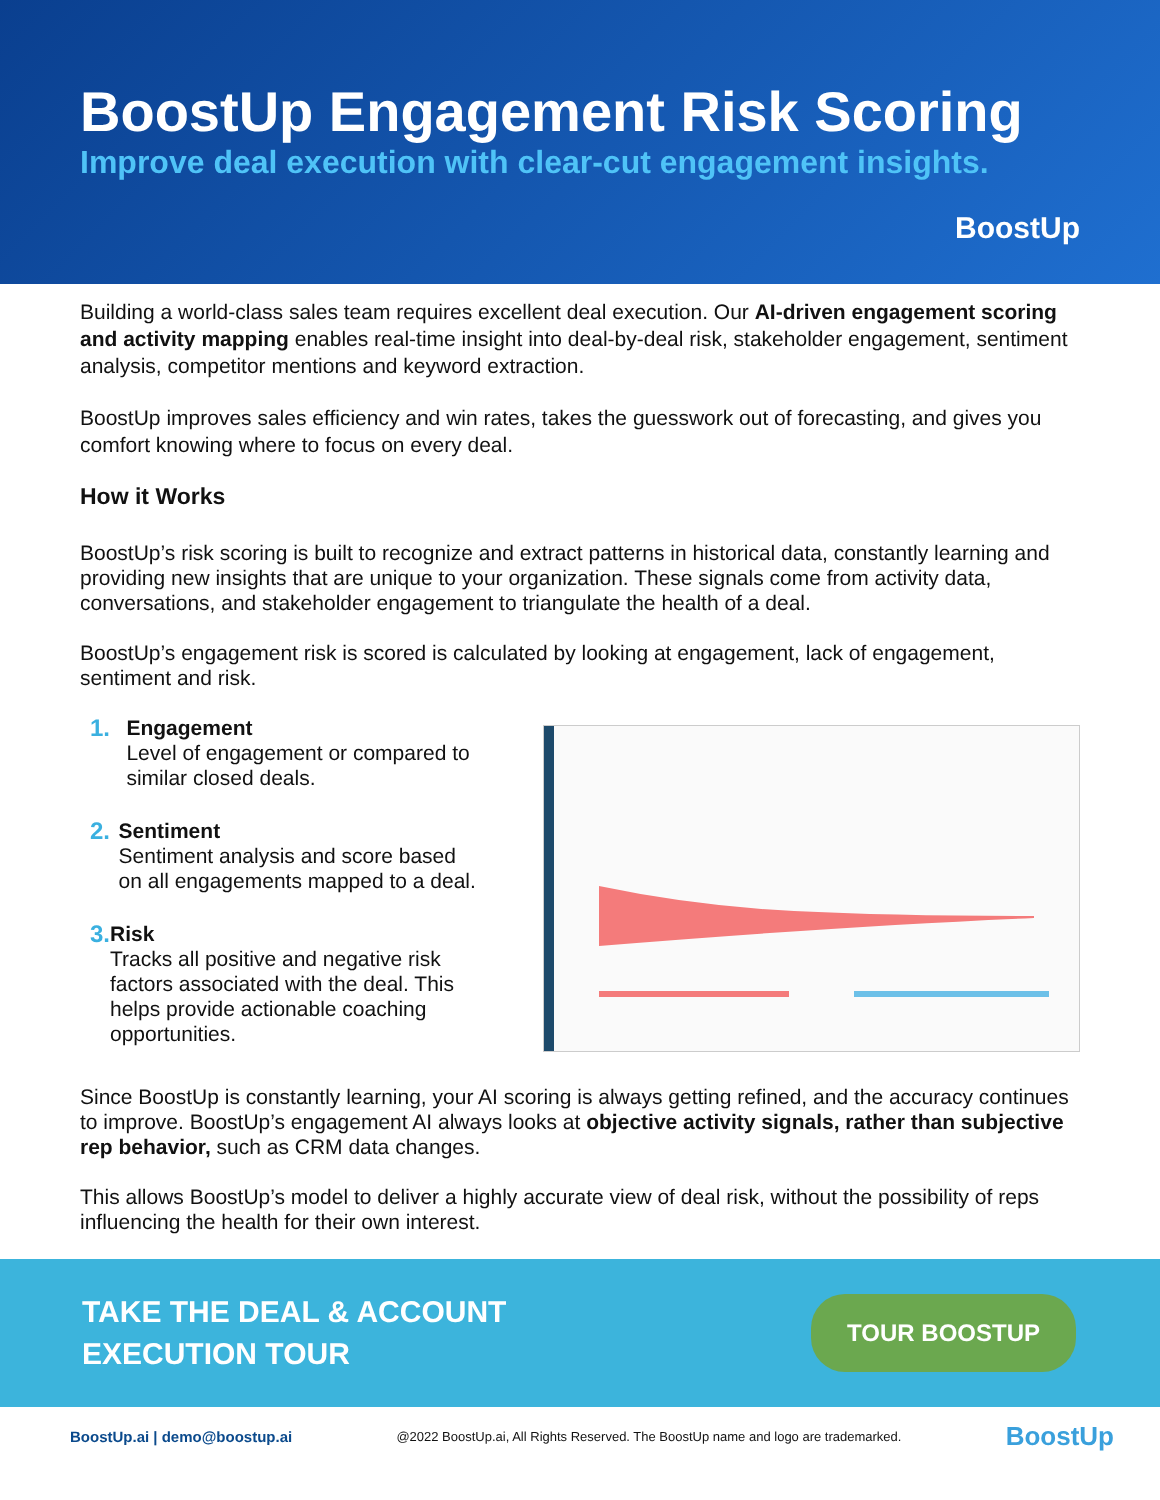BoostUp Engagement Risk Scoring
Improve deal execution with clear-cut engagement insights.
BoostUp
Building a world-class sales team requires excellent deal execution. Our AI-driven engagement scoring and activity mapping enables real-time insight into deal-by-deal risk, stakeholder engagement, sentiment analysis, competitor mentions and keyword extraction.
BoostUp improves sales efficiency and win rates, takes the guesswork out of forecasting, and gives you comfort knowing where to focus on every deal.
How it Works
BoostUp’s risk scoring is built to recognize and extract patterns in historical data, constantly learning and providing new insights that are unique to your organization. These signals come from activity data, conversations, and stakeholder engagement to triangulate the health of a deal.
BoostUp’s engagement risk is scored is calculated by looking at engagement, lack of engagement, sentiment and risk.
1. Engagement
Level of engagement or compared to similar closed deals.
2. Sentiment
Sentiment analysis and score based on all engagements mapped to a deal.
3. Risk
Tracks all positive and negative risk factors associated with the deal. This helps provide actionable coaching opportunities.
Since BoostUp is constantly learning, your AI scoring is always getting refined, and the accuracy continues to improve. BoostUp’s engagement AI always looks at objective activity signals, rather than subjective rep behavior, such as CRM data changes.
This allows BoostUp’s model to deliver a highly accurate view of deal risk, without the possibility of reps influencing the health for their own interest.
TAKE THE DEAL & ACCOUNT
EXECUTION TOUR
TOUR BOOSTUP
BoostUp.ai | demo@boostup.ai @2022 BoostUp.ai, All Rights Reserved. The BoostUp name and logo are trademarked. BoostUp